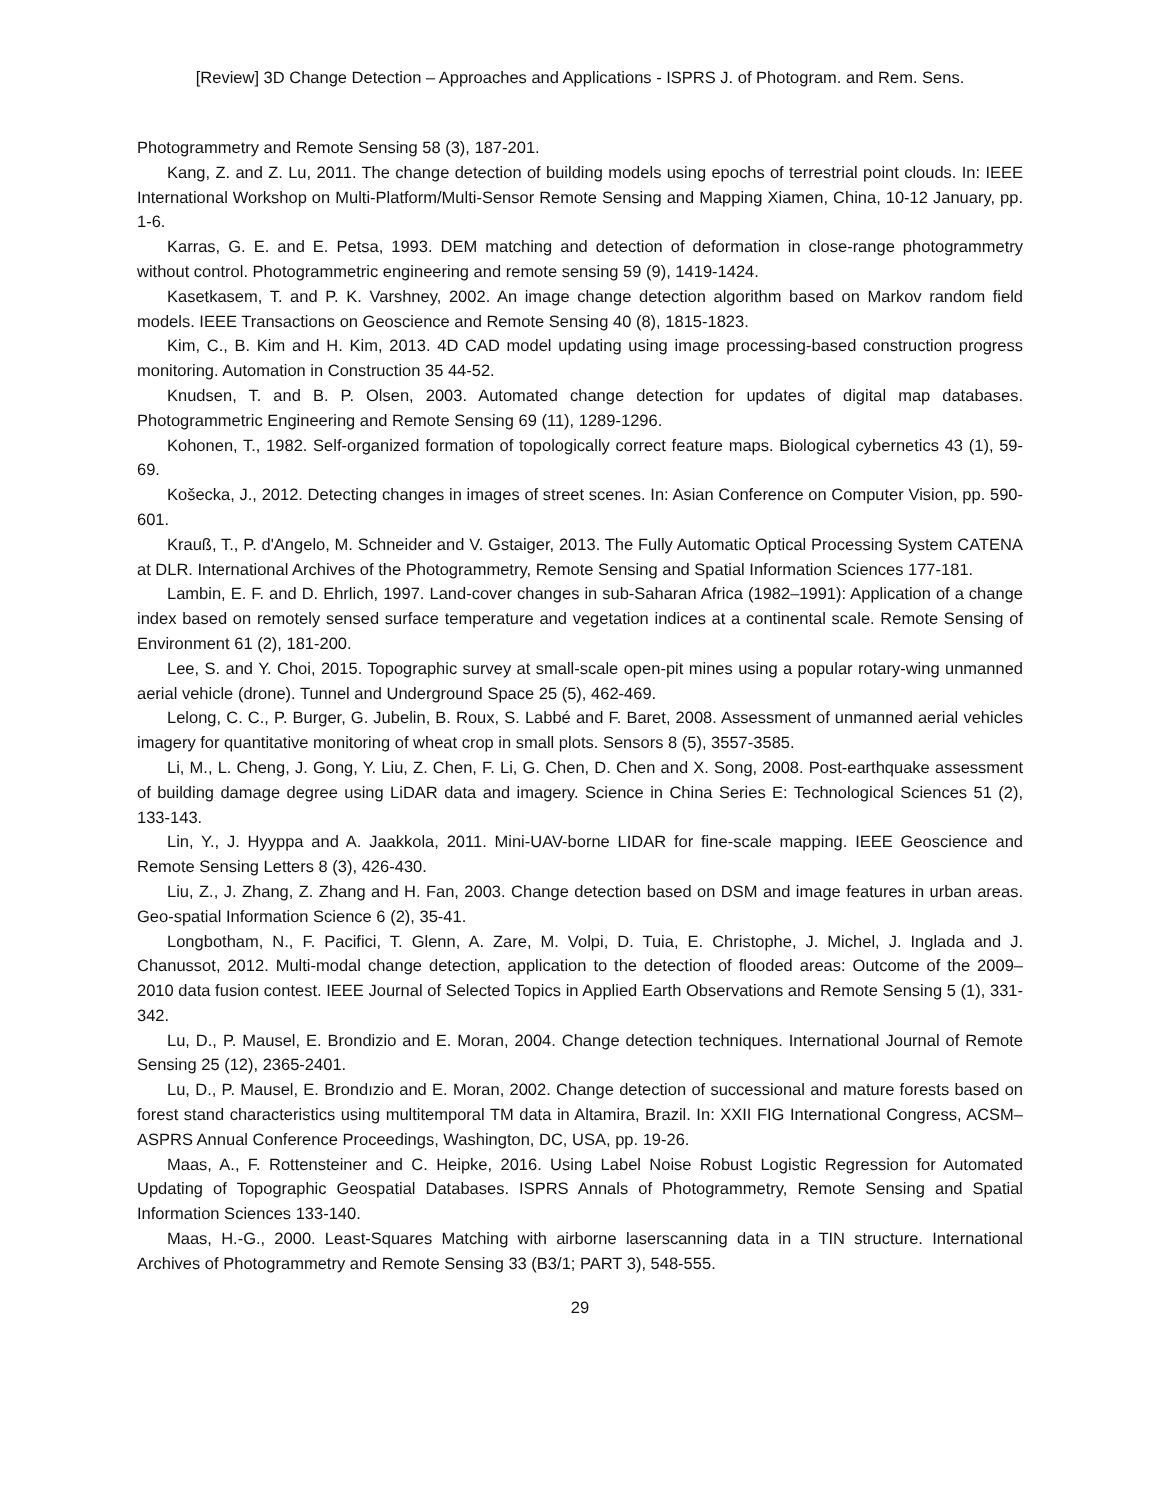[Review] 3D Change Detection – Approaches and Applications - ISPRS J. of Photogram. and Rem. Sens.
Photogrammetry and Remote Sensing 58 (3), 187-201.
Kang, Z. and Z. Lu, 2011. The change detection of building models using epochs of terrestrial point clouds. In: IEEE International Workshop on Multi-Platform/Multi-Sensor Remote Sensing and Mapping Xiamen, China, 10-12 January, pp. 1-6.
Karras, G. E. and E. Petsa, 1993. DEM matching and detection of deformation in close-range photogrammetry without control. Photogrammetric engineering and remote sensing 59 (9), 1419-1424.
Kasetkasem, T. and P. K. Varshney, 2002. An image change detection algorithm based on Markov random field models. IEEE Transactions on Geoscience and Remote Sensing 40 (8), 1815-1823.
Kim, C., B. Kim and H. Kim, 2013. 4D CAD model updating using image processing-based construction progress monitoring. Automation in Construction 35 44-52.
Knudsen, T. and B. P. Olsen, 2003. Automated change detection for updates of digital map databases. Photogrammetric Engineering and Remote Sensing 69 (11), 1289-1296.
Kohonen, T., 1982. Self-organized formation of topologically correct feature maps. Biological cybernetics 43 (1), 59-69.
Košecka, J., 2012. Detecting changes in images of street scenes. In: Asian Conference on Computer Vision, pp. 590-601.
Krauß, T., P. d'Angelo, M. Schneider and V. Gstaiger, 2013. The Fully Automatic Optical Processing System CATENA at DLR. International Archives of the Photogrammetry, Remote Sensing and Spatial Information Sciences 177-181.
Lambin, E. F. and D. Ehrlich, 1997. Land-cover changes in sub-Saharan Africa (1982–1991): Application of a change index based on remotely sensed surface temperature and vegetation indices at a continental scale. Remote Sensing of Environment 61 (2), 181-200.
Lee, S. and Y. Choi, 2015. Topographic survey at small-scale open-pit mines using a popular rotary-wing unmanned aerial vehicle (drone). Tunnel and Underground Space 25 (5), 462-469.
Lelong, C. C., P. Burger, G. Jubelin, B. Roux, S. Labbé and F. Baret, 2008. Assessment of unmanned aerial vehicles imagery for quantitative monitoring of wheat crop in small plots. Sensors 8 (5), 3557-3585.
Li, M., L. Cheng, J. Gong, Y. Liu, Z. Chen, F. Li, G. Chen, D. Chen and X. Song, 2008. Post-earthquake assessment of building damage degree using LiDAR data and imagery. Science in China Series E: Technological Sciences 51 (2), 133-143.
Lin, Y., J. Hyyppa and A. Jaakkola, 2011. Mini-UAV-borne LIDAR for fine-scale mapping. IEEE Geoscience and Remote Sensing Letters 8 (3), 426-430.
Liu, Z., J. Zhang, Z. Zhang and H. Fan, 2003. Change detection based on DSM and image features in urban areas. Geo-spatial Information Science 6 (2), 35-41.
Longbotham, N., F. Pacifici, T. Glenn, A. Zare, M. Volpi, D. Tuia, E. Christophe, J. Michel, J. Inglada and J. Chanussot, 2012. Multi-modal change detection, application to the detection of flooded areas: Outcome of the 2009–2010 data fusion contest. IEEE Journal of Selected Topics in Applied Earth Observations and Remote Sensing 5 (1), 331-342.
Lu, D., P. Mausel, E. Brondizio and E. Moran, 2004. Change detection techniques. International Journal of Remote Sensing 25 (12), 2365-2401.
Lu, D., P. Mausel, E. Brondızio and E. Moran, 2002. Change detection of successional and mature forests based on forest stand characteristics using multitemporal TM data in Altamira, Brazil. In: XXII FIG International Congress, ACSM–ASPRS Annual Conference Proceedings, Washington, DC, USA, pp. 19-26.
Maas, A., F. Rottensteiner and C. Heipke, 2016. Using Label Noise Robust Logistic Regression for Automated Updating of Topographic Geospatial Databases. ISPRS Annals of Photogrammetry, Remote Sensing and Spatial Information Sciences 133-140.
Maas, H.-G., 2000. Least-Squares Matching with airborne laserscanning data in a TIN structure. International Archives of Photogrammetry and Remote Sensing 33 (B3/1; PART 3), 548-555.
29